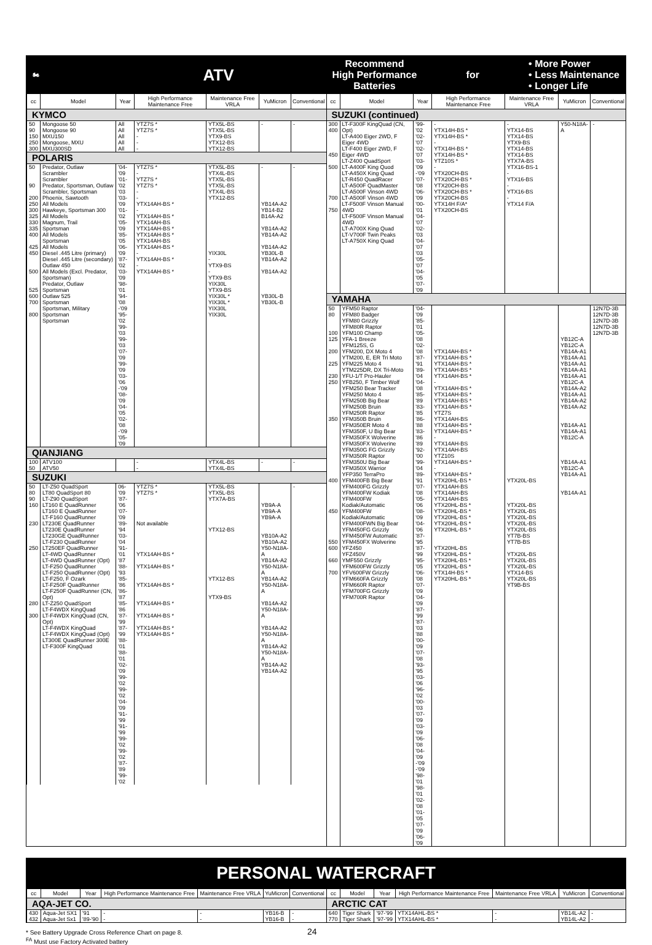🏍 ATV
| cc | Model | Year | High Performance Maintenance Free | Maintenance Free VRLA | YuMicron | Conventional |
| --- | --- | --- | --- | --- | --- | --- |
| KYMCO | | | | | | |
| 50 90 150 250 300 | Mongoose 50 Mongoose 90 MXU150 Mongoose, MXU MXU300SD | All All All All All | YTZ7S * YTZ7S * - - - | YTX5L-BS YTX5L-BS YTX9-BS YTX12-BS YTX12-BS | - | - |
| POLARIS | | | | | | |
| 50 90 200 250 300 325 330 335 400 425 450 500 525 600 700 800 | Predator, Outlaw Scrambler Scrambler Predator, Sportsman, Outlaw Scrambler, Sportsman Phoenix, Sawtooth All Models Hawkeye, Sportsman 300 All Models Magnum, Trail Sportsman All Models Sportsman All Models Diesel .445 Litre (primary) Diesel .445 Litre (secondary) Outlaw 450 All Models (Excl. Predator, Sportsman) Predator, Outlaw Sportsman Outlaw 525 Sportsman Sportsman, Military Sportsman Sportsman | '04-'09 '01-'02 '03 '03-'09 '01-'02 '05-'09 '85-'05 '06-'09 '87-'02 '03-'09 '98-'01 '94-'08 -'09 '95-'02 '99-'03 '99-'03 '07-'09 '99-'09 '03-'06 -'09 '08-'09 '04-'05 '02-'08 -'09 '05-'09 | YTZ7S * - YTZ7S * YTZ7S * - - YTX14AH-BS * - YTX14AH-BS * YTX14AH-BS YTX14AH-BS * YTX14AH-BS * YTX14AH-BS YTX14AH-BS * - YTX14AH-BS * - YTX14AH-BS * | YTX5L-BS YTX4L-BS YTX5L-BS YTX5L-BS YTX4L-BS YTX12-BS YIX30L - YTX9-BS - YTX9-BS YIX30L YTX9-BS YIX30L * YIX30L * YIX30L YIX30L | - YB14A-A2 YB14-B2 B14A-A2 YB14A-A2 YB14A-A2 YB14A-A2 YB30L-B YB14A-A2 YB14A-A2 YB30L-B YB30L-B | - |
| QIANJIANG | | | | | | |
| 100 50 | ATV100 ATV50 | | - - | YTX4L-BS YTX4L-BS | - | - |
| SUZUKI | | | | | | |
| 50 80 90 160 230 250 280 300 | LT-Z50 QuadSport LT80 QuadSport 80 LT-Z90 QuadSport LT160 E QuadRunner LT160 E QuadRunner LT-F160 QuadRunner LT230E QuadRunner LT230E QuadRunner LT230GE QuadRunner LT-F230 QuadRunner LT250EF QuadRunner LT-4WD QuadRunner LT-4WD QuadRunner (Opt) LT-F250 QuadRunner LT-F250 QuadRunner (Opt) LT-F250, F Ozark LT-F250F QuadRunner LT-F250F QuadRunner (CN, Opt) LT-Z250 QuadSport LT-F4WDX KingQuad LT-F4WDX KingQuad (CN, Opt) LT-F4WDX KingQuad LT-F4WDX KingQuad (Opt) LT300E QuadRunner 300E LT-F300F KingQuad | 06-'09 '87-'06 '07-'09 '89-'94 '03-'04 '91-'01 '87 '88-'93 '85-'86 '86-'87 '85-'86 '87-'99 '87-'99 '88-'01 '88-'01 '02-'09 '99-'02 '99-'02 '04-'09 '91-'99 '91-'99 '99-'02 '99-'02 '87-'89 '99-'02 | YTZ7S * YTZ7S * Not available YTX14AH-BS * YTX14AH-BS * YTX14AH-BS * YTX14AH-BS * YTX14AH-BS * YTX14AH-BS * YTX14AH-BS * | YTX5L-BS YTX5L-BS YTX7A-BS YTX12-BS YTX12-BS YTX9-BS | YB9A-A YB9A-A YB9A-A YB10A-A2 YB10A-A2 Y50-N18A-A YB14A-A2 Y50-N18A-A YB14A-A2 Y50-N18A-A YB14A-A2 Y50-N18A-A YB14A-A2 Y50-N18A-A YB14A-A2 Y50-N18A-A YB14A-A2 YB14A-A2 | - |
Recommend
High Performance
Batteries for • More Power
• Less Maintenance
• Longer Life
| cc | Model | Year | High Performance Maintenance Free | Maintenance Free VRLA | YuMicron | Conventional |
| --- | --- | --- | --- | --- | --- | --- |
| SUZUKI (continued) | | | | | | |
| 300 400 450 500 700 750 | LT-F300F KingQuad (CN, Opt) LT-A400 Eiger 2WD, F Eiger 4WD LT-F400 Eiger 2WD, F Eiger 4WD LT-Z400 QuadSport LT-A400F King Quod LT-A450X King Quad LT-R450 QuadRacer LT-A500F QuadMaster LT-A500F Vinson 4WD LT-A500F Vinson 4WD LT-F500F Vinson Manual 4WD LT-F500F Vinson Manual 4WD LT-A700X King Quad LT-V700F Twin Peaks LT-A750X King Quad | '99-'02 '02-'07 '02-'07 '03-'09 -'09 '07-'08 '06-'09 '00-'01 '04-'07 '02-'03 '04-'07 '03 '05-'07 '04-'05 '07-'09 | - YTX14H-BS * YTX14H-BS * - YTX14H-BS * YTX14H-BS * YTZ10S * - YTX20CH-BS YTX20CH-BS * YTX20CH-BS YTX20CH-BS * YTX20CH-BS YTX14H F/A* YTX20CH-BS | - YTX14-BS YTX14-BS YTX9-BS YTX14-BS YTX14-BS YTX7A-BS YTX16-BS-1 - YTX16-BS - YTX16-BS - YTX14 F/A | Y50-N18A-A | - |
| YAMAHA | | | | | | |
| 50 80 100 125 200 225 230 250 350 400 450 550 600 660 700 | YFM50 Raptor YFM80 Badger YFM80 Grizzly YFM80R Raptor YFM100 Champ YFA-1 Breeze YFM125S, G YFM200, DX Moto 4 YTM200, E, ER Tri Moto YFM225 Moto 4 YTM225DR, DX Tri-Moto YFU-1/T Pro-Hauler YFB250, F Timber Wolf YFM250 Bear Tracker YFM250 Moto 4 YFM250B Big Bear YFM250B Bruin YFM250R Raptor YFM350B Bruin YFM350ER Moto 4 YFM350F, U Big Bear YFM350FX Wolverine YFM350FX Wolverine YFM350G FG Grizzly YFM350R Raptor YFM350U Big Bear YFM350X Warrior YFP350 TerraPro YFM400FB Big Bear YFM400FG Grizzly YFM400FW Kodiak YFM400FW Kodiak/Automatic YFM400FW Kodiak/Automatic YFM400FWN Big Bear YFM450FG Grizzly YFM450FW Automatic YFM450FX Wolverine YFZ450 YFZ450V YMF550 Grizzly YFM600FW Grizzly YFV600FW Grizzly YFM660FA Grizzly YFM660R Raptor YFM700FG Grizzly YFM700R Raptor | '04-'09 '85-'01 '05-'08 '02-'08 '87-'91 '89-'04 '04-'08 '85-'89 '83-'85 '86-'88 '83-'86 '89 '92-'00 '99-'04 '89-'91 '07-'08 '05-'06 '08-'09 '04-'06 '87-'95 '87-'99 '95-'05 '06-'08 '07-'09 '04-'09 '87-'99 '87-'03 '88 '00-'09 '07-'08 '93-'95 '03-'06 '96-'02 '00-'03 '07-'09 '03-'09 '06-'08 '04-'09 -'09 -'09 '98-'01 '98-'01 '02-'08 '01-'05 '07-'09 '06-'09 | YTX14AH-BS * YTX14AH-BS * YTX14AH-BS * YTX14AH-BS * YTX14AH-BS * - YTX14AH-BS * YTX14AH-BS * YTX14AH-BS * YTX14AH-BS * YTZ7S YTX14AH-BS YTX14AH-BS * YTX14AH-BS * - YTX14AH-BS YTX14AH-BS YTZ10S YTX14AH-BS * - YTX14AH-BS * YTX20HL-BS * YTX14AH-BS YTX14AH-BS YTX14AH-BS YTX20HL-BS * YTX20HL-BS * YTX20HL-BS * YTX20HL-BS * YTX20HL-BS * YTX20HL-BS YTX20HL-BS * YTX20HL-BS * YTX20HL-BS * YTX14H-BS * YTX20HL-BS * | YTX20L-BS YTX20L-BS YTX20L-BS YTX20L-BS YTX20L-BS YTX20L-BS YT7B-BS YT7B-BS YTX20L-BS YTX20L-BS YTX20L-BS YTX14-BS YTX20L-BS YT9B-BS | YB12C-A YB12C-A YB14A-A1 YB14A-A1 YB14A-A1 YB14A-A1 YB14A-A1 YB12C-A YB14A-A2 YB14A-A1 YB14A-A2 YB14A-A2 YB14A-A1 YB14A-A1 YB12C-A YB14A-A1 YB12C-A YB14A-A1 YB14A-A1 | 12N7D-3B 12N7D-3B 12N7D-3B 12N7D-3B 12N7D-3B |
PERSONAL WATERCRAFT
| cc | Model | Year | High Performance Maintenance Free | Maintenance Free VRLA | YuMicron | Conventional |
| --- | --- | --- | --- | --- | --- | --- |
| AQA-JET CO. | | | | | | |
| 430 432 | Aqua-Jet SX1 Aqua-Jet Sx1 | '91 '89-'90 | - - | - - | YB16-B YB16-B | - - |
| cc | Model | Year | High Performance Maintenance Free | Maintenance Free VRLA | YuMicron | Conventional |
| --- | --- | --- | --- | --- | --- | --- |
| ARCTIC CAT | | | | | | |
| 640 770 | Tiger Shark Tiger Shark | '97-'99 '97-'99 | YTX14AHL-BS * YTX14AHL-BS * | - - | YB14L-A2 YB14L-A2 | - - |
* See Battery Upgrade Cross Reference Chart on page 8. 24
<sup>FA</sup> Must use Factory Activated battery